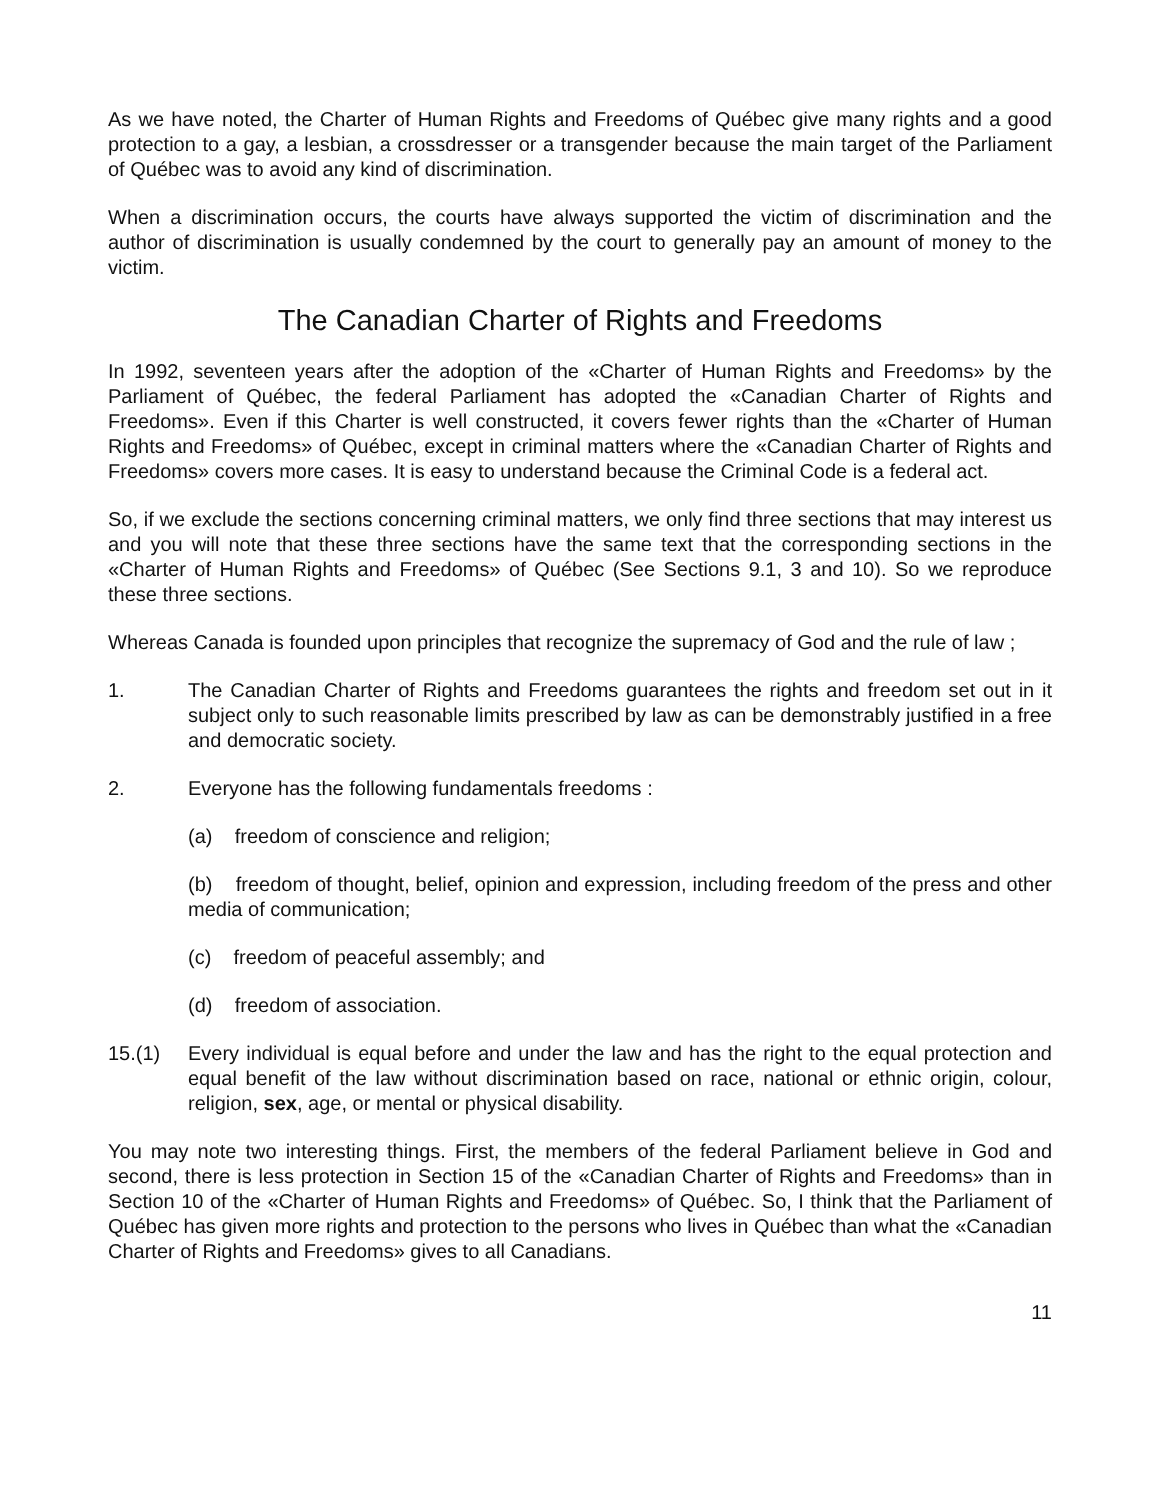As we have noted, the Charter of Human Rights and Freedoms of Québec give many rights and a good protection to a gay, a lesbian, a crossdresser or a transgender because the main target of the Parliament of Québec was to avoid any kind of discrimination.
When a discrimination occurs, the courts have always supported the victim of discrimination and the author of discrimination is usually condemned by the court to generally pay an amount of money to the victim.
The Canadian Charter of Rights and Freedoms
In 1992, seventeen years after the adoption of the «Charter of Human Rights and Freedoms» by the Parliament of Québec, the federal Parliament has adopted the «Canadian Charter of Rights and Freedoms». Even if this Charter is well constructed, it covers fewer rights than the «Charter of Human Rights and Freedoms» of Québec, except in criminal matters where the «Canadian Charter of Rights and Freedoms» covers more cases. It is easy to understand because the Criminal Code is a federal act.
So, if we exclude the sections concerning criminal matters, we only find three sections that may interest us and you will note that these three sections have the same text that the corresponding sections in the «Charter of Human Rights and Freedoms» of Québec (See Sections 9.1, 3 and 10). So we reproduce these three sections.
Whereas Canada is founded upon principles that recognize the supremacy of God and the rule of law ;
1. The Canadian Charter of Rights and Freedoms guarantees the rights and freedom set out in it subject only to such reasonable limits prescribed by law as can be demonstrably justified in a free and democratic society.
2. Everyone has the following fundamentals freedoms :
(a) freedom of conscience and religion;
(b) freedom of thought, belief, opinion and expression, including freedom of the press and other media of communication;
(c) freedom of peaceful assembly; and
(d) freedom of association.
15.(1) Every individual is equal before and under the law and has the right to the equal protection and equal benefit of the law without discrimination based on race, national or ethnic origin, colour, religion, sex, age, or mental or physical disability.
You may note two interesting things. First, the members of the federal Parliament believe in God and second, there is less protection in Section 15 of the «Canadian Charter of Rights and Freedoms» than in Section 10 of the «Charter of Human Rights and Freedoms» of Québec. So, I think that the Parliament of Québec has given more rights and protection to the persons who lives in Québec than what the «Canadian Charter of Rights and Freedoms» gives to all Canadians.
11